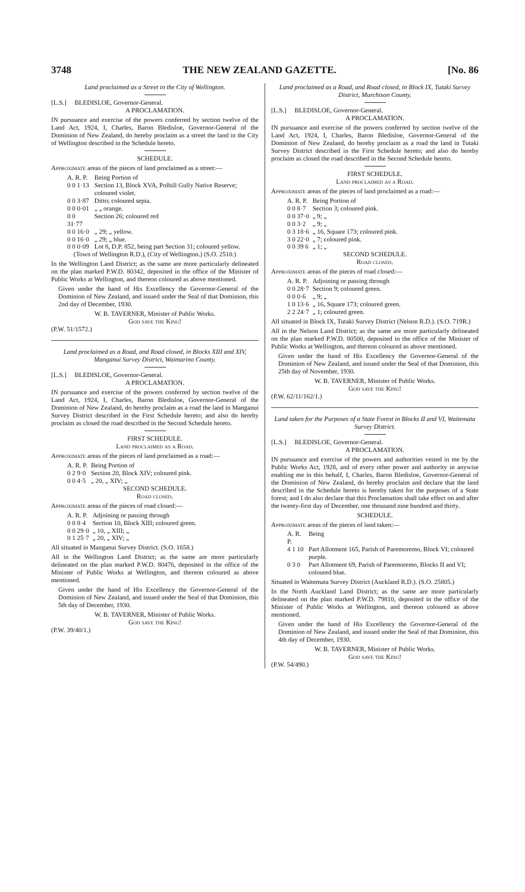3748 THE NEW ZEALAND GAZETTE. [No. 86
Land proclaimed as a Street in the City of Wellington.
[L.S.] BLEDISLOE, Governor-General.
A PROCLAMATION.
IN pursuance and exercise of the powers conferred by section twelve of the Land Act, 1924, I, Charles, Baron Bledisloe, Governor-General of the Dominion of New Zealand, do hereby proclaim as a street the land in the City of Wellington described in the Schedule hereto.
SCHEDULE.
Approximate areas of the pieces of land proclaimed as a street:—
| A. R. P. | Being Portion of |
| 0 0 1·13 | Section 13, Block XVA, Polhill Gully Native Reserve; coloured violet. |
| 0 0 3·87 | Ditto; coloured sepia. |
| 0 0 0·01 | „ „ orange. |
| 0 0 31·77 | Section 26; coloured red |
| 0 0 16·0 | „ 29; „ yellow. |
| 0 0 16·0 | „ 29; „ blue. |
| 0 0 0·09 | Lot 8, D.P. 852, being part Section 31; coloured yellow. |
(Town of Wellington R.D.), (City of Wellington.) (S.O. 2510.)
In the Wellington Land District; as the same are more particularly delineated on the plan marked P.W.D. 80342, deposited in the office of the Minister of Public Works at Wellington, and thereon coloured as above mentioned.
Given under the hand of His Excellency the Governor-General of the Dominion of New Zealand, and issued under the Seal of that Dominion, this 2nd day of December, 1930.
W. B. TAVERNER, Minister of Public Works.
God save the King!
(P.W. 51/1572.)
Land proclaimed as a Road, and Road closed, in Blocks XIII and XIV, Manganui Survey District, Waimarino County.
[L.S.] BLEDISLOE, Governor-General.
A PROCLAMATION.
IN pursuance and exercise of the powers conferred by section twelve of the Land Act, 1924, I, Charles, Baron Bledisloe, Governor-General of the Dominion of New Zealand, do hereby proclaim as a road the land in Manganui Survey District described in the First Schedule hereto; and also do hereby proclaim as closed the road described in the Second Schedule hereto.
FIRST SCHEDULE.
Land proclaimed as a Road.
Approximate areas of the pieces of land proclaimed as a road:—
| A. R. P. | Being Portion of |
| 0 2 9·0 | Section 20, Block XIV; coloured pink. |
| 0 0 4·5 | „ 20, „ XIV; „ |
SECOND SCHEDULE.
Road closed.
Approximate areas of the pieces of road closed:—
| A. R. P. | Adjoining or passing through |
| 0 0 8·4 | Section 10, Block XIII; coloured green. |
| 0 0 29·0 | „ 10, „ XIII; „ |
| 0 1 25·7 | „ 20, „ XIV; „ |
All situated in Manganui Survey District. (S.O. 1658.)
All in the Wellington Land District; as the same are more particularly delineated on the plan marked P.W.D. 80476, deposited in the office of the Minister of Public Works at Wellington, and thereon coloured as above mentioned.
Given under the hand of His Excellency the Governor-General of the Dominion of New Zealand, and issued under the Seal of that Dominion, this 5th day of December, 1930.
W. B. TAVERNER, Minister of Public Works.
God save the King!
(P.W. 39/40/1.)
Land proclaimed as a Road, and Road closed, in Block IX, Tutaki Survey District, Murchison County.
[L.S.] BLEDISLOE, Governor-General.
A PROCLAMATION.
IN pursuance and exercise of the powers conferred by section twelve of the Land Act, 1924, I, Charles, Baron Bledisloe, Governor-General of the Dominion of New Zealand, do hereby proclaim as a road the land in Tutaki Survey District described in the First Schedule hereto; and also do hereby proclaim as closed the road described in the Second Schedule hereto.
FIRST SCHEDULE.
Land proclaimed as a Road.
Approximate areas of the pieces of land proclaimed as a road:—
| A. R. P. | Being Portion of |
| 0 0 8·7 | Section 3; coloured pink. |
| 0 0 37·0 | „ 9; „ |
| 0 0 3·2 | „ 9; „ |
| 0 3 18·6 | „ 16, Square 173; coloured pink. |
| 3 0 22·0 | „ 7; coloured pink. |
| 0 0 39 6 | „ 1; „ |
SECOND SCHEDULE.
Road closed.
Approximate areas of the pieces of road closed:—
| A. R. P. | Adjoining or passing through |
| 0 0 28·7 | Section 9; coloured green. |
| 0 0 0·6 | „ 9; „ |
| 1 0 13·6 | „ 16, Square 173; coloured green. |
| 2 2 24·7 | „ 1; coloured green. |
All situated in Block IX, Tutaki Survey District (Nelson R.D.). (S.O. 719R.)
All in the Nelson Land District; as the same are more particularly delineated on the plan marked P.W.D. 80500, deposited in the office of the Minister of Public Works at Wellington, and thereon coloured as above mentioned.
Given under the hand of His Excellency the Governor-General of the Dominion of New Zealand, and issued under the Seal of that Dominion, this 25th day of November, 1930.
W. B. TAVERNER, Minister of Public Works.
God save the King!
(P.W. 62/11/162/1.)
Land taken for the Purposes of a State Forest in Blocks II and VI, Waitemata Survey District.
[L.S.] BLEDISLOE, Governor-General.
A PROCLAMATION.
IN pursuance and exercise of the powers and authorities vested in me by the Public Works Act, 1928, and of every other power and authority in anywise enabling me in this behalf, I, Charles, Baron Bledisloe, Governor-General of the Dominion of New Zealand, do hereby proclaim and declare that the land described in the Schedule hereto is hereby taken for the purposes of a State forest; and I do also declare that this Proclamation shall take effect on and after the twenty-first day of December, one thousand nine hundred and thirty.
SCHEDULE.
Approximate areas of the pieces of land taken:—
| A. R. P. | Being |
| 4 1 10 | Part Allotment 165, Parish of Paremoremo, Block VI; coloured purple. |
| 0 3 0 | Part Allotment 69, Parish of Paremoremo, Blocks II and VI; coloured blue. |
Situated in Waitemata Survey District (Auckland R.D.). (S.O. 25805.)
In the North Auckland Land District; as the same are more particularly delineated on the plan marked P.W.D. 79810, deposited in the office of the Minister of Public Works at Wellington, and thereon coloured as above mentioned.
Given under the hand of His Excellency the Governor-General of the Dominion of New Zealand, and issued under the Seal of that Dominion, this 4th day of December, 1930.
W. B. TAVERNER, Minister of Public Works.
God save the King!
(P.W. 54/490.)